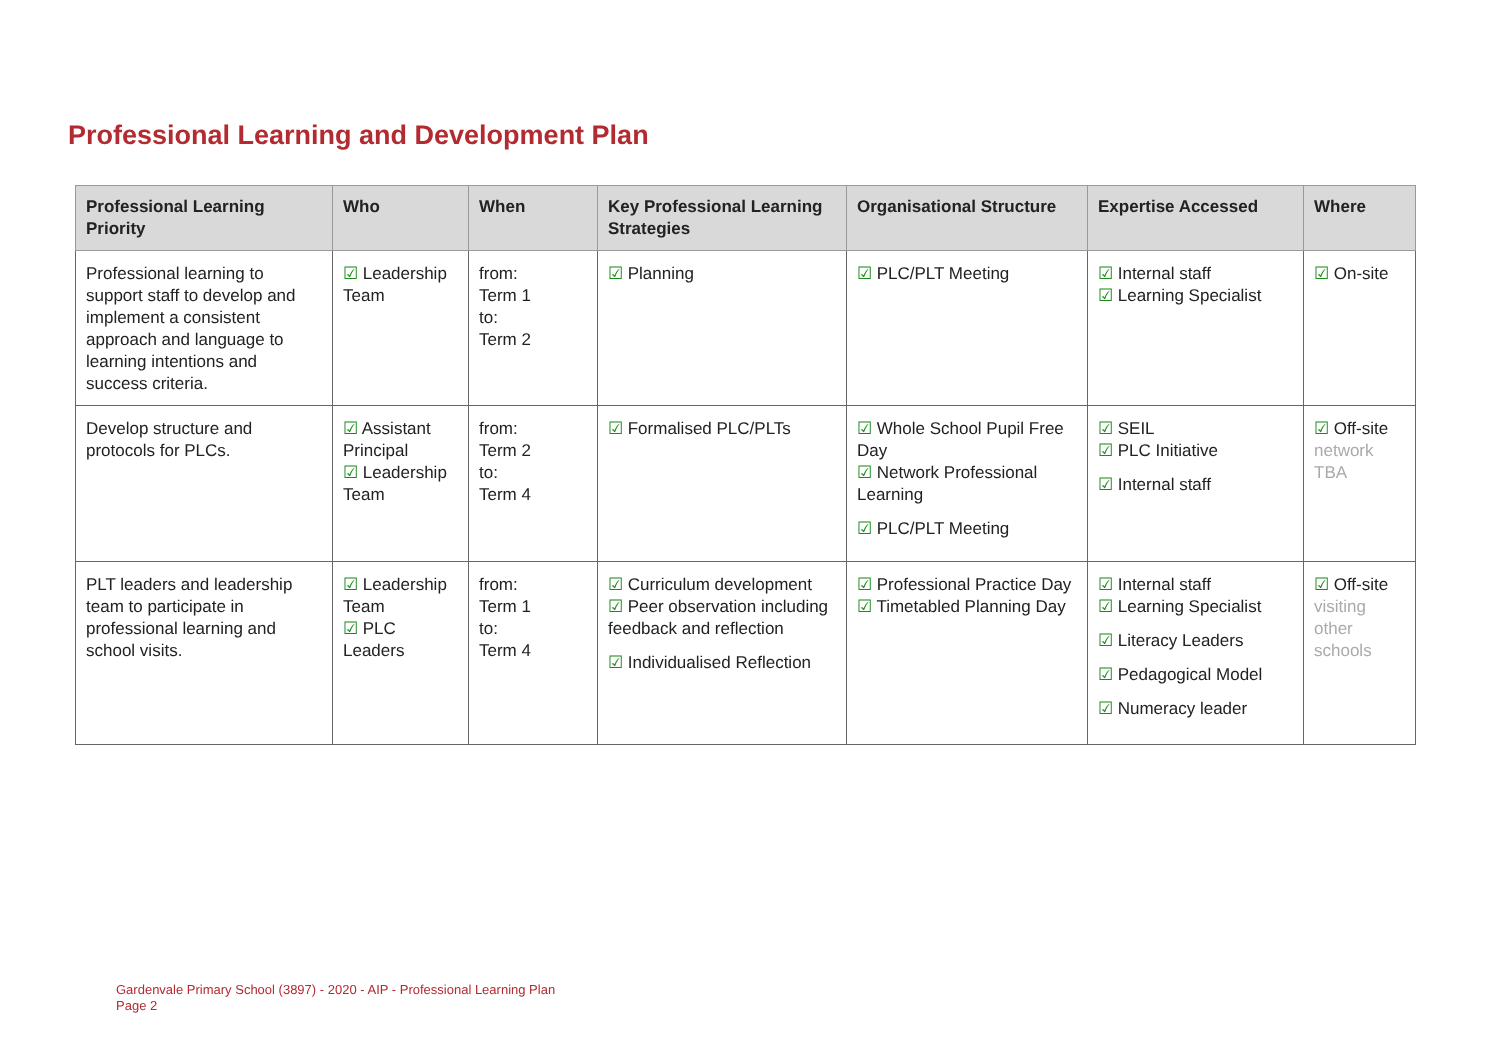Professional Learning and Development Plan
| Professional Learning Priority | Who | When | Key Professional Learning Strategies | Organisational Structure | Expertise Accessed | Where |
| --- | --- | --- | --- | --- | --- | --- |
| Professional learning to support staff to develop and implement a consistent approach and language to learning intentions and success criteria. | ☑ Leadership Team | from: Term 1 to: Term 2 | ☑ Planning | ☑ PLC/PLT Meeting | ☑ Internal staff ☑ Learning Specialist | ☑ On-site |
| Develop structure and protocols for PLCs. | ☑ Assistant Principal ☑ Leadership Team | from: Term 2 to: Term 4 | ☑ Formalised PLC/PLTs | ☑ Whole School Pupil Free Day ☑ Network Professional Learning ☑ PLC/PLT Meeting | ☑ SEIL ☑ PLC Initiative ☑ Internal staff | ☑ Off-site network TBA |
| PLT leaders and leadership team to participate in professional learning and school visits. | ☑ Leadership Team ☑ PLC Leaders | from: Term 1 to: Term 4 | ☑ Curriculum development ☑ Peer observation including feedback and reflection ☑ Individualised Reflection | ☑ Professional Practice Day ☑ Timetabled Planning Day | ☑ Internal staff ☑ Learning Specialist ☑ Literacy Leaders ☑ Pedagogical Model ☑ Numeracy leader | ☑ Off-site visiting other schools |
Gardenvale Primary School (3897) - 2020 - AIP - Professional Learning Plan
Page 2